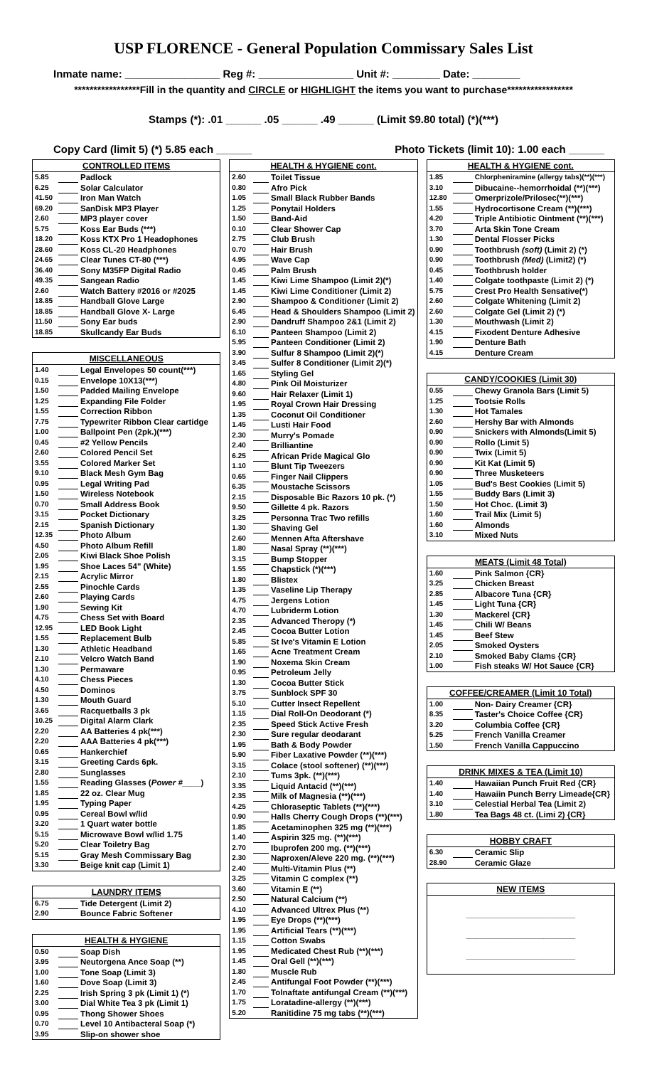USP FLORENCE - General Population Commissary Sales List
Inmate name: ________________ Reg #: ________________ Unit #: ________ Date: ________
*****************Fill in the quantity and CIRCLE or HIGHLIGHT the items you want to purchase*****************
Stamps (*): .01 ______ .05 ______ .49 ______ (Limit $9.80 total) (*)(***)
Copy Card (limit 5) (*) 5.85 each ______ Photo Tickets (limit 10): 1.00 each ______
| CONTROLLED ITEMS | | |
| --- | --- | --- |
| 5.85 | | Padlock |
| 6.25 | | Solar Calculator |
| 41.50 | | Iron Man Watch |
| 69.20 | | SanDisk MP3 Player |
| 2.60 | | MP3 player cover |
| 5.75 | | Koss Ear Buds (***) |
| 18.20 | | Koss KTX Pro 1 Headophones |
| 28.60 | | Koss CL-20 Headphones |
| 24.65 | | Clear Tunes CT-80 (***) |
| 36.40 | | Sony M35FP Digital Radio |
| 49.35 | | Sangean Radio |
| 2.60 | | Watch Battery #2016 or #2025 |
| 18.85 | | Handball Glove Large |
| 18.85 | | Handball Glove X- Large |
| 11.50 | | Sony Ear buds |
| 18.85 | | Skullcandy Ear Buds |
| MISCELLANEOUS | | |
| --- | --- | --- |
| 1.40 | | Legal Envelopes 50 count(***) |
| 0.15 | | Envelope 10X13(***) |
| 1.50 | | Padded Mailing Envelope |
| 1.25 | | Expanding File Folder |
| 1.55 | | Correction Ribbon |
| 7.75 | | Typewriter Ribbon Clear cartidge |
| 1.00 | | Ballpoint Pen (2pk.)(***) |
| 0.45 | | #2 Yellow Pencils |
| 2.60 | | Colored Pencil Set |
| 3.55 | | Colored Marker Set |
| 9.10 | | Black Mesh Gym Bag |
| 0.95 | | Legal Writing Pad |
| 1.50 | | Wireless Notebook |
| 0.70 | | Small Address Book |
| 3.15 | | Pocket Dictionary |
| 2.15 | | Spanish Dictionary |
| 12.35 | | Photo Album |
| 4.50 | | Photo Album Refill |
| 2.05 | | Kiwi Black Shoe Polish |
| 1.95 | | Shoe Laces 54" (White) |
| 2.15 | | Acrylic Mirror |
| 2.55 | | Pinochle Cards |
| 2.60 | | Playing Cards |
| 1.90 | | Sewing Kit |
| 4.75 | | Chess Set with Board |
| 12.95 | | LED Book Light |
| 1.55 | | Replacement Bulb |
| 1.30 | | Athletic Headband |
| 2.10 | | Velcro Watch Band |
| 1.30 | | Permaware |
| 4.10 | | Chess Pieces |
| 4.50 | | Dominos |
| 1.30 | | Mouth Guard |
| 3.65 | | Racquetballs 3 pk |
| 10.25 | | Digital Alarm Clark |
| 2.20 | | AA Batteries 4 pk(***) |
| 2.20 | | AAA Batteries 4 pk(***) |
| 0.65 | | Hankerchief |
| 3.15 | | Greeting Cards 6pk. |
| 2.80 | | Sunglasses |
| 1.55 | | Reading Glasses ( Power #____ ) |
| 1.85 | | 22 oz. Clear Mug |
| 1.95 | | Typing Paper |
| 0.95 | | Cereal Bowl w/lid |
| 3.20 | | 1 Quart water bottle |
| 5.15 | | Microwave Bowl w/lid 1.75 |
| 5.20 | | Clear Toiletry Bag |
| 5.15 | | Gray Mesh Commissary Bag |
| 3.30 | | Beige knit cap (Limit 1) |
| LAUNDRY ITEMS | | |
| --- | --- | --- |
| 6.75 | | Tide Detergent (Limit 2) |
| 2.90 | | Bounce Fabric Softener |
| HEALTH & HYGIENE | | |
| --- | --- | --- |
| 0.50 | | Soap Dish |
| 3.95 | | Neutorgena Ance Soap (**) |
| 1.00 | | Tone Soap (Limit 3) |
| 1.60 | | Dove Soap (Limit 3) |
| 2.25 | | Irish Spring 3 pk (Limit 1) (*) |
| 3.00 | | Dial White Tea 3 pk (Limit 1) |
| 0.95 | | Thong Shower Shoes |
| 0.70 | | Level 10 Antibacteral Soap (*) |
| 3.95 | | Slip-on shower shoe |
| HEALTH & HYGIENE cont. | | |
| --- | --- | --- |
| 2.60 | | Toilet Tissue |
| 0.80 | | Afro Pick |
| 1.05 | | Small Black Rubber Bands |
| 1.25 | | Ponytail Holders |
| 1.50 | | Band-Aid |
| 0.10 | | Clear Shower Cap |
| 2.75 | | Club Brush |
| 0.70 | | Hair Brush |
| 4.95 | | Wave Cap |
| 0.45 | | Palm Brush |
| 1.45 | | Kiwi Lime Shampoo (Limit 2)(*) |
| 1.45 | | Kiwi Lime Conditioner (Limit 2) |
| 2.90 | | Shampoo & Conditioner (Limit 2) |
| 6.45 | | Head & Shoulders Shampoo (Limit 2) |
| 2.90 | | Dandruff Shampoo 2&1 (Limit 2) |
| 6.10 | | Panteen Shampoo (Limit 2) |
| 5.95 | | Panteen Conditioner (Limit 2) |
| 3.90 | | Sulfur 8 Shampoo (Limit 2)(*) |
| 3.45 | | Sulfer 8 Conditioner (Limit 2)(*) |
| 1.65 | | Styling Gel |
| 4.80 | | Pink Oil Moisturizer |
| 9.60 | | Hair Relaxer (Limit 1) |
| 1.95 | | Royal Crown Hair Dressing |
| 1.35 | | Coconut Oil Conditioner |
| 1.45 | | Lusti Hair Food |
| 2.30 | | Murry's Pomade |
| 2.40 | | Brilliantine |
| 6.25 | | African Pride Magical Glo |
| 1.10 | | Blunt Tip Tweezers |
| 0.65 | | Finger Nail Clippers |
| 6.35 | | Moustache Scissors |
| 2.15 | | Disposable Bic Razors 10 pk. (*) |
| 9.50 | | Gillette 4 pk. Razors |
| 3.25 | | Personna Trac Two refills |
| 1.30 | | Shaving Gel |
| 2.60 | | Mennen Afta Aftershave |
| 1.80 | | Nasal Spray (**)(***) |
| 3.15 | | Bump Stopper |
| 1.55 | | Chapstick (*)(***) |
| 1.80 | | Blistex |
| 1.35 | | Vaseline Lip Therapy |
| 4.75 | | Jergens Lotion |
| 4.70 | | Lubriderm Lotion |
| 2.35 | | Advanced Theropy (*) |
| 2.45 | | Cocoa Butter Lotion |
| 5.85 | | St Ive's Vitamin E Lotion |
| 1.65 | | Acne Treatment Cream |
| 1.90 | | Noxema Skin Cream |
| 0.95 | | Petroleum Jelly |
| 1.30 | | Cocoa Butter Stick |
| 3.75 | | Sunblock SPF 30 |
| 5.10 | | Cutter Insect Repellent |
| 1.15 | | Dial Roll-On Deodorant (*) |
| 2.35 | | Speed Stick Active Fresh |
| 2.30 | | Sure regular deodarant |
| 1.95 | | Bath & Body Powder |
| 5.90 | | Fiber Laxative Powder (**)(***) |
| 3.15 | | Colace (stool softener) (**)(***) |
| 2.10 | | Tums 3pk. (**)(***) |
| 3.35 | | Liquid Antacid (**)(***) |
| 2.35 | | Milk of Magnesia (**)(***) |
| 4.25 | | Chloraseptic Tablets (**)(***) |
| 0.90 | | Halls Cherry Cough Drops (**)(***) |
| 1.85 | | Acetaminophen 325 mg (**)(***) |
| 1.40 | | Aspirin 325 mg. (**)(***) |
| 2.70 | | Ibuprofen 200 mg. (**)(***) |
| 2.30 | | Naproxen/Aleve 220 mg. (**)(***) |
| 2.40 | | Multi-Vitamin Plus (**) |
| 3.25 | | Vitamin C complex (**) |
| 3.60 | | Vitamin E (**) |
| 2.50 | | Natural Calcium (**) |
| 4.10 | | Advanced Ultrex Plus (**) |
| 1.95 | | Eye Drops (**)(***) |
| 1.95 | | Artificial Tears (**)(***) |
| 1.15 | | Cotton Swabs |
| 1.95 | | Medicated Chest Rub (**)(***) |
| 1.45 | | Oral Gell (**)(***) |
| 1.80 | | Muscle Rub |
| 2.45 | | Antifungal Foot Powder (**)(***) |
| 1.70 | | Tolnaftate antifungal Cream (**)(***) |
| 1.75 | | Loratadine-allergy (**)(***) |
| 5.20 | | Ranitidine 75 mg tabs (**)(***) |
| HEALTH & HYGIENE cont. | | |
| --- | --- | --- |
| 1.85 | | Chlorpheniramine (allergy tabs)(**)(***) |
| 3.10 | | Dibucaine--hemorrhoidal (**)(***) |
| 12.80 | | Omerprizole/Prilosec(**)(***) |
| 1.55 | | Hydrocortisone Cream (**)(***) |
| 4.20 | | Triple Antibiotic Ointment (**)(***) |
| 3.70 | | Arta Skin Tone Cream |
| 1.30 | | Dental Flosser Picks |
| 0.90 | | Toothbrush (soft) (Limit 2) (*) |
| 0.90 | | Toothbrush (Med) (Limit2) (*) |
| 0.45 | | Toothbrush holder |
| 1.40 | | Colgate toothpaste (Limit 2) (*) |
| 5.75 | | Crest Pro Health Sensative(*) |
| 2.60 | | Colgate Whitening (Limit 2) |
| 2.60 | | Colgate Gel (Limit 2) (*) |
| 1.30 | | Mouthwash (Limit 2) |
| 4.15 | | Fixodent Denture Adhesive |
| 1.90 | | Denture Bath |
| 4.15 | | Denture Cream |
| CANDY/COOKIES (Limit 30) | | |
| --- | --- | --- |
| 0.55 | | Chewy Granola Bars (Limit 5) |
| 1.25 | | Tootsie Rolls |
| 1.30 | | Hot Tamales |
| 2.60 | | Hershy Bar with Almonds |
| 0.90 | | Snickers with Almonds(Limit 5) |
| 0.90 | | Rollo (Limit 5) |
| 0.90 | | Twix (Limit 5) |
| 0.90 | | Kit Kat (Limit 5) |
| 0.90 | | Three Musketeers |
| 1.05 | | Bud's Best Cookies (Limit 5) |
| 1.55 | | Buddy Bars (Limit 3) |
| 1.50 | | Hot Choc. (Limit 3) |
| 1.60 | | Trail Mix (Limit 5) |
| 1.60 | | Almonds |
| 3.10 | | Mixed Nuts |
| MEATS (Limit 48 Total) | | |
| --- | --- | --- |
| 1.60 | | Pink Salmon {CR} |
| 3.25 | | Chicken Breast |
| 2.85 | | Albacore Tuna {CR} |
| 1.45 | | Light Tuna {CR} |
| 1.30 | | Mackerel {CR} |
| 1.45 | | Chili W/ Beans |
| 1.45 | | Beef Stew |
| 2.05 | | Smoked Oysters |
| 2.10 | | Smoked Baby Clams {CR} |
| 1.00 | | Fish steaks W/ Hot Sauce {CR} |
| COFFEE/CREAMER (Limit 10 Total) | | |
| --- | --- | --- |
| 1.00 | | Non- Dairy Creamer {CR} |
| 8.35 | | Taster's Choice Coffee {CR} |
| 3.20 | | Columbia Coffee {CR} |
| 5.25 | | French Vanilla Creamer |
| 1.50 | | French Vanilla Cappuccino |
| DRINK MIXES & TEA (Limit 10) | | |
| --- | --- | --- |
| 1.40 | | Hawaiian Punch Fruit Red {CR} |
| 1.40 | | Hawaiin Punch Berry Limeade{CR} |
| 3.10 | | Celestial Herbal Tea (Limit 2) |
| 1.80 | | Tea Bags 48 ct. (Limi 2) {CR} |
| HOBBY CRAFT | | |
| --- | --- | --- |
| 6.30 | | Ceramic Slip |
| 28.90 | | Ceramic Glaze |
| NEW ITEMS |
| --- |
| ________________________ ________________________ ________________________ |